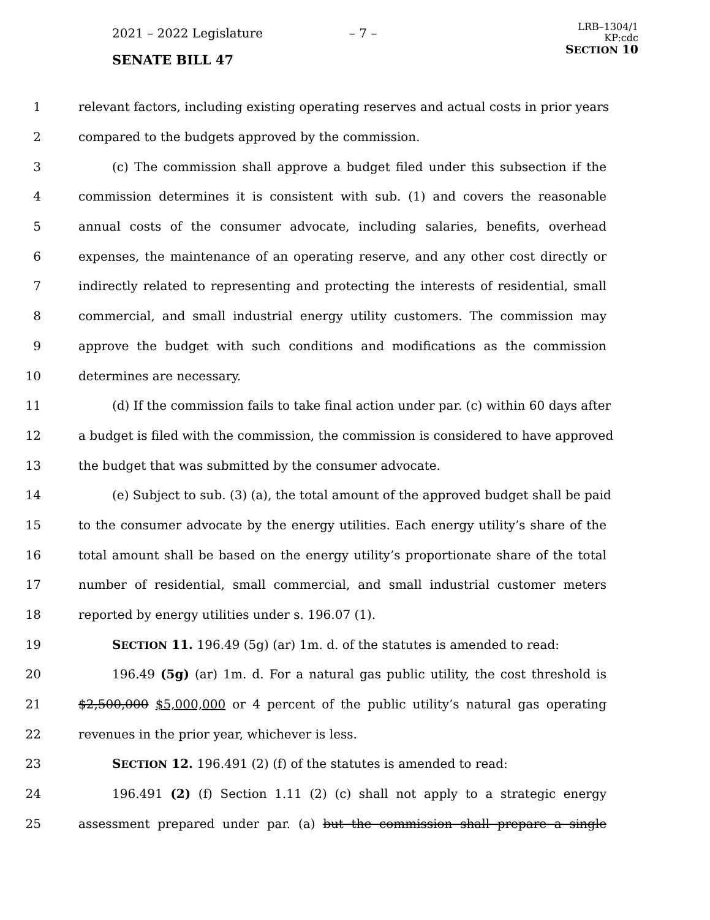2021 – 2022 Legislature – 7 –
LRB–1304/1
KP:cdc
SECTION 10
SENATE BILL 47
1 relevant factors, including existing operating reserves and actual costs in prior years
2 compared to the budgets approved by the commission.
3 (c) The commission shall approve a budget filed under this subsection if the
4 commission determines it is consistent with sub. (1) and covers the reasonable
5 annual costs of the consumer advocate, including salaries, benefits, overhead
6 expenses, the maintenance of an operating reserve, and any other cost directly or
7 indirectly related to representing and protecting the interests of residential, small
8 commercial, and small industrial energy utility customers. The commission may
9 approve the budget with such conditions and modifications as the commission
10 determines are necessary.
11 (d) If the commission fails to take final action under par. (c) within 60 days after
12 a budget is filed with the commission, the commission is considered to have approved
13 the budget that was submitted by the consumer advocate.
14 (e) Subject to sub. (3) (a), the total amount of the approved budget shall be paid
15 to the consumer advocate by the energy utilities. Each energy utility’s share of the
16 total amount shall be based on the energy utility’s proportionate share of the total
17 number of residential, small commercial, and small industrial customer meters
18 reported by energy utilities under s. 196.07 (1).
19 SECTION 11. 196.49 (5g) (ar) 1m. d. of the statutes is amended to read:
20 196.49 (5g) (ar) 1m. d. For a natural gas public utility, the cost threshold is
21 $2,500,000 $5,000,000 or 4 percent of the public utility’s natural gas operating
22 revenues in the prior year, whichever is less.
23 SECTION 12. 196.491 (2) (f) of the statutes is amended to read:
24 196.491 (2) (f) Section 1.11 (2) (c) shall not apply to a strategic energy
25 assessment prepared under par. (a) but the commission shall prepare a single